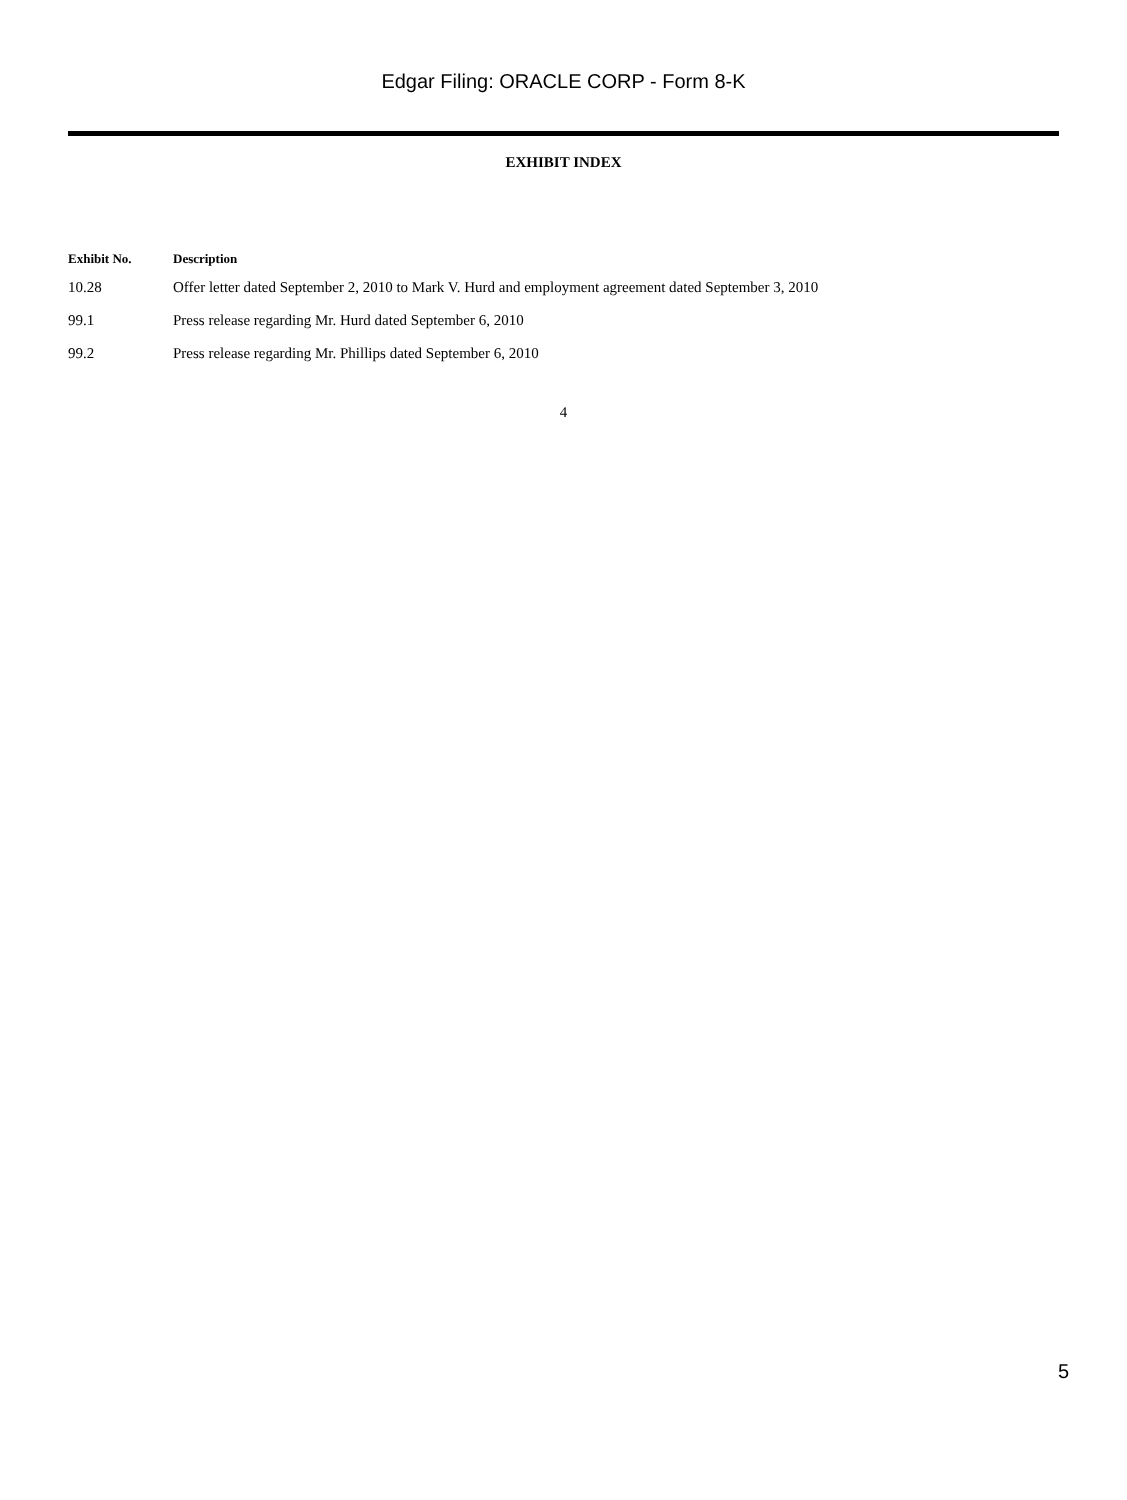Edgar Filing: ORACLE CORP - Form 8-K
EXHIBIT INDEX
| Exhibit No. | Description |
| --- | --- |
| 10.28 | Offer letter dated September 2, 2010 to Mark V. Hurd and employment agreement dated September 3, 2010 |
| 99.1 | Press release regarding Mr. Hurd dated September 6, 2010 |
| 99.2 | Press release regarding Mr. Phillips dated September 6, 2010 |
4
5